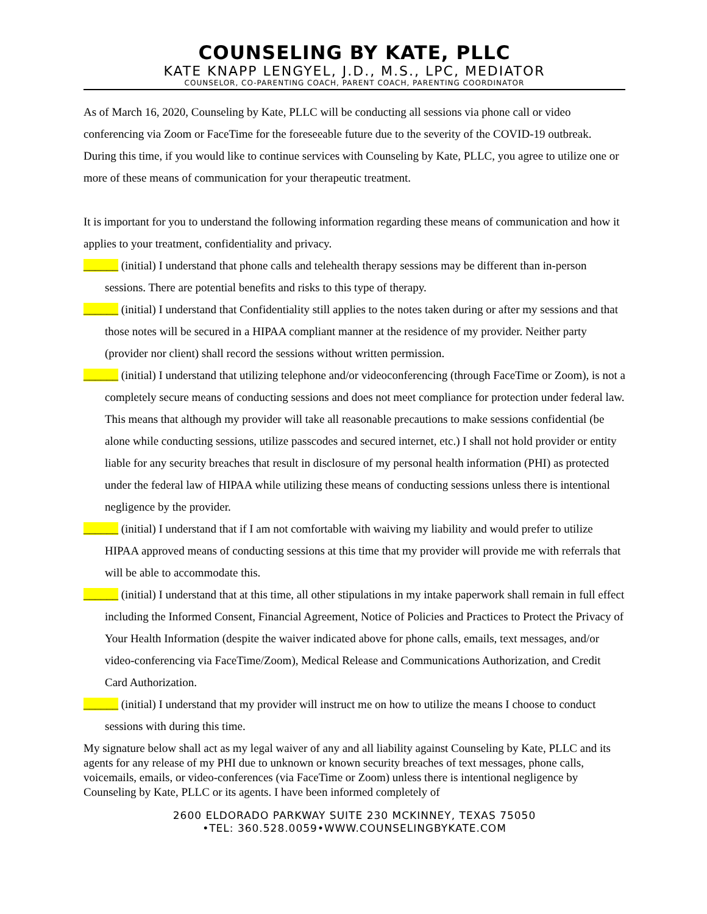COUNSELING BY KATE, PLLC
KATE KNAPP LENGYEL, J.D., M.S., LPC, MEDIATOR
COUNSELOR, CO-PARENTING COACH, PARENT COACH, PARENTING COORDINATOR
As of March 16, 2020, Counseling by Kate, PLLC will be conducting all sessions via phone call or video conferencing via Zoom or FaceTime for the foreseeable future due to the severity of the COVID-19 outbreak. During this time, if you would like to continue services with Counseling by Kate, PLLC, you agree to utilize one or more of these means of communication for your therapeutic treatment.
It is important for you to understand the following information regarding these means of communication and how it applies to your treatment, confidentiality and privacy.
______ (initial) I understand that phone calls and telehealth therapy sessions may be different than in-person sessions. There are potential benefits and risks to this type of therapy.
______ (initial) I understand that Confidentiality still applies to the notes taken during or after my sessions and that those notes will be secured in a HIPAA compliant manner at the residence of my provider. Neither party (provider nor client) shall record the sessions without written permission.
______ (initial) I understand that utilizing telephone and/or videoconferencing (through FaceTime or Zoom), is not a completely secure means of conducting sessions and does not meet compliance for protection under federal law. This means that although my provider will take all reasonable precautions to make sessions confidential (be alone while conducting sessions, utilize passcodes and secured internet, etc.) I shall not hold provider or entity liable for any security breaches that result in disclosure of my personal health information (PHI) as protected under the federal law of HIPAA while utilizing these means of conducting sessions unless there is intentional negligence by the provider.
______ (initial) I understand that if I am not comfortable with waiving my liability and would prefer to utilize HIPAA approved means of conducting sessions at this time that my provider will provide me with referrals that will be able to accommodate this.
______ (initial) I understand that at this time, all other stipulations in my intake paperwork shall remain in full effect including the Informed Consent, Financial Agreement, Notice of Policies and Practices to Protect the Privacy of Your Health Information (despite the waiver indicated above for phone calls, emails, text messages, and/or video-conferencing via FaceTime/Zoom), Medical Release and Communications Authorization, and Credit Card Authorization.
______ (initial) I understand that my provider will instruct me on how to utilize the means I choose to conduct sessions with during this time.
My signature below shall act as my legal waiver of any and all liability against Counseling by Kate, PLLC and its agents for any release of my PHI due to unknown or known security breaches of text messages, phone calls, voicemails, emails, or video-conferences (via FaceTime or Zoom) unless there is intentional negligence by Counseling by Kate, PLLC or its agents. I have been informed completely of
2600 ELDORADO PARKWAY SUITE 230 MCKINNEY, TEXAS 75050
•TEL: 360.528.0059•WWW.COUNSELINGBYKATE.COM